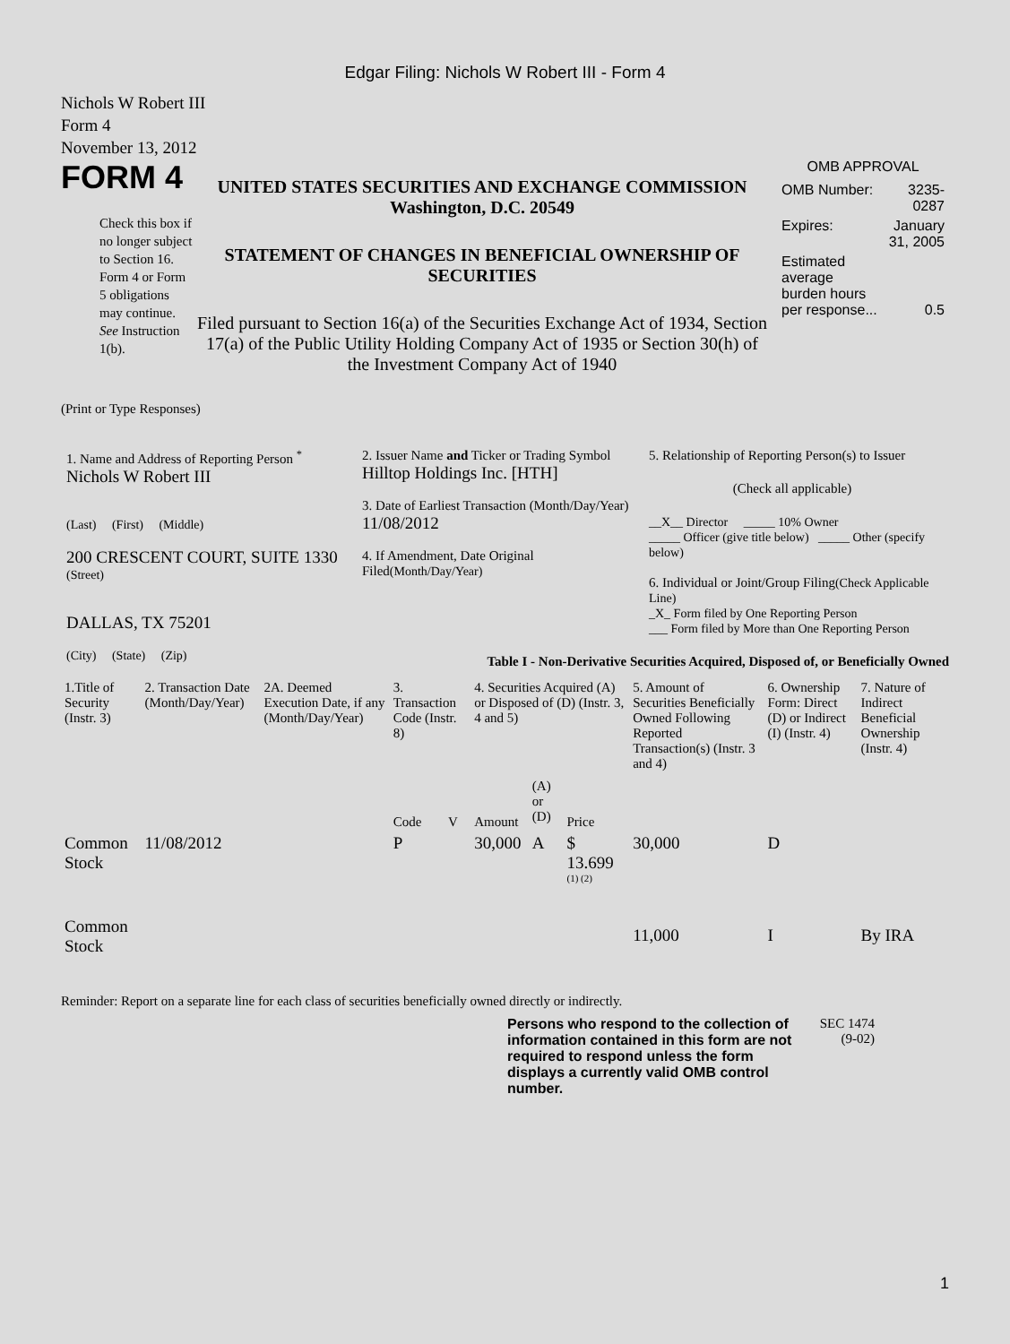Edgar Filing: Nichols W Robert III - Form 4
Nichols W Robert III
Form 4
November 13, 2012
FORM 4
Check this box if no longer subject to Section 16. Form 4 or Form 5 obligations may continue. See Instruction 1(b).
UNITED STATES SECURITIES AND EXCHANGE COMMISSION
Washington, D.C. 20549
STATEMENT OF CHANGES IN BENEFICIAL OWNERSHIP OF SECURITIES
Filed pursuant to Section 16(a) of the Securities Exchange Act of 1934, Section 17(a) of the Public Utility Holding Company Act of 1935 or Section 30(h) of the Investment Company Act of 1940
OMB APPROVAL
| OMB Number: | 3235-0287 |
| Expires: | January 31, 2005 |
| Estimated average burden hours per response... | 0.5 |
(Print or Type Responses)
1. Name and Address of Reporting Person <sup>*</sup>
Nichols W Robert III
(Last) (First) (Middle)
200 CRESCENT COURT, SUITE 1330
(Street)
DALLAS, TX 75201
(City) (State) (Zip)
2. Issuer Name and Ticker or Trading Symbol
Hilltop Holdings Inc. [HTH]
3. Date of Earliest Transaction (Month/Day/Year)
11/08/2012
4. If Amendment, Date Original Filed(Month/Day/Year)
5. Relationship of Reporting Person(s) to Issuer
(Check all applicable)
__X__ Director _____ 10% Owner
_____ Officer (give title below) _____ Other (specify below)
6. Individual or Joint/Group Filing(Check Applicable Line)
_X_ Form filed by One Reporting Person
___ Form filed by More than One Reporting Person
Table I - Non-Derivative Securities Acquired, Disposed of, or Beneficially Owned
| 1.Title of Security (Instr. 3) | 2. Transaction Date (Month/Day/Year) | 2A. Deemed Execution Date, if any (Month/Day/Year) | 3. Transaction Code (Instr. 8) | | 4. Securities Acquired (A) or Disposed of (D) (Instr. 3, 4 and 5) | | | 5. Amount of Securities Beneficially Owned Following Reported Transaction(s) (Instr. 3 and 4) | 6. Ownership Form: Direct (D) or Indirect (I) (Instr. 4) | 7. Nature of Indirect Beneficial Ownership (Instr. 4) |
| --- | --- | --- | --- | --- | --- | --- | --- | --- | --- | --- |
| | | | Code | V | Amount | (A) or (D) | Price | | | |
| Common Stock | 11/08/2012 | | P | | 30,000 | A | $ 13.699 <sup>(1) (2)</sup> | 30,000 | D | |
| Common Stock | | | | | | | | 11,000 | I | By IRA |
Reminder: Report on a separate line for each class of securities beneficially owned directly or indirectly.
Persons who respond to the collection of information contained in this form are not required to respond unless the form displays a currently valid OMB control number.
SEC 1474 (9-02)
1